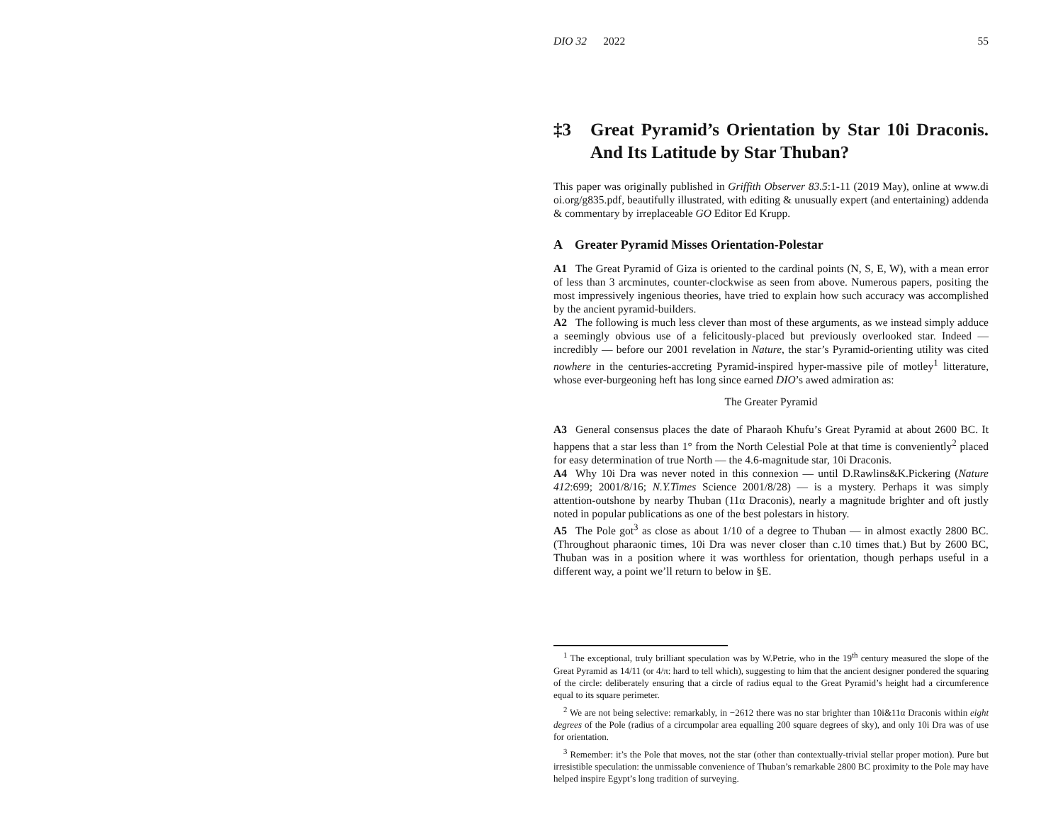DIO 32 2022 55
‡3 Great Pyramid’s Orientation by Star 10i Draconis. And Its Latitude by Star Thuban?
This paper was originally published in Griffith Observer 83.5:1-11 (2019 May), online at www.di oi.org/g835.pdf, beautifully illustrated, with editing & unusually expert (and entertaining) addenda & commentary by irreplaceable GO Editor Ed Krupp.
A Greater Pyramid Misses Orientation-Polestar
A1 The Great Pyramid of Giza is oriented to the cardinal points (N, S, E, W), with a mean error of less than 3 arcminutes, counter-clockwise as seen from above. Numerous papers, positing the most impressively ingenious theories, have tried to explain how such accuracy was accomplished by the ancient pyramid-builders.
A2 The following is much less clever than most of these arguments, as we instead simply adduce a seemingly obvious use of a felicitously-placed but previously overlooked star. Indeed — incredibly — before our 2001 revelation in Nature, the star’s Pyramid-orienting utility was cited nowhere in the centuries-accreting Pyramid-inspired hyper-massive pile of motley<sup>1</sup> litterature, whose ever-burgeoning heft has long since earned DIO’s awed admiration as:
The Greater Pyramid
A3 General consensus places the date of Pharaoh Khufu’s Great Pyramid at about 2600 BC. It happens that a star less than 1° from the North Celestial Pole at that time is conveniently<sup>2</sup> placed for easy determination of true North — the 4.6-magnitude star, 10i Draconis.
A4 Why 10i Dra was never noted in this connexion — until D.Rawlins&K.Pickering (Nature 412:699; 2001/8/16; N.Y.Times Science 2001/8/28) — is a mystery. Perhaps it was simply attention-outshone by nearby Thuban (11α Draconis), nearly a magnitude brighter and oft justly noted in popular publications as one of the best polestars in history.
A5 The Pole got<sup>3</sup> as close as about 1/10 of a degree to Thuban — in almost exactly 2800 BC. (Throughout pharaonic times, 10i Dra was never closer than c.10 times that.) But by 2600 BC, Thuban was in a position where it was worthless for orientation, though perhaps useful in a different way, a point we’ll return to below in §E.
<sup>1</sup> The exceptional, truly brilliant speculation was by W.Petrie, who in the 19<sup>th</sup> century measured the slope of the Great Pyramid as 14/11 (or 4/π: hard to tell which), suggesting to him that the ancient designer pondered the squaring of the circle: deliberately ensuring that a circle of radius equal to the Great Pyramid’s height had a circumference equal to its square perimeter.
<sup>2</sup> We are not being selective: remarkably, in −2612 there was no star brighter than 10i&11α Draconis within eight degrees of the Pole (radius of a circumpolar area equalling 200 square degrees of sky), and only 10i Dra was of use for orientation.
<sup>3</sup> Remember: it’s the Pole that moves, not the star (other than contextually-trivial stellar proper motion). Pure but irresistible speculation: the unmissable convenience of Thuban’s remarkable 2800 BC proximity to the Pole may have helped inspire Egypt’s long tradition of surveying.